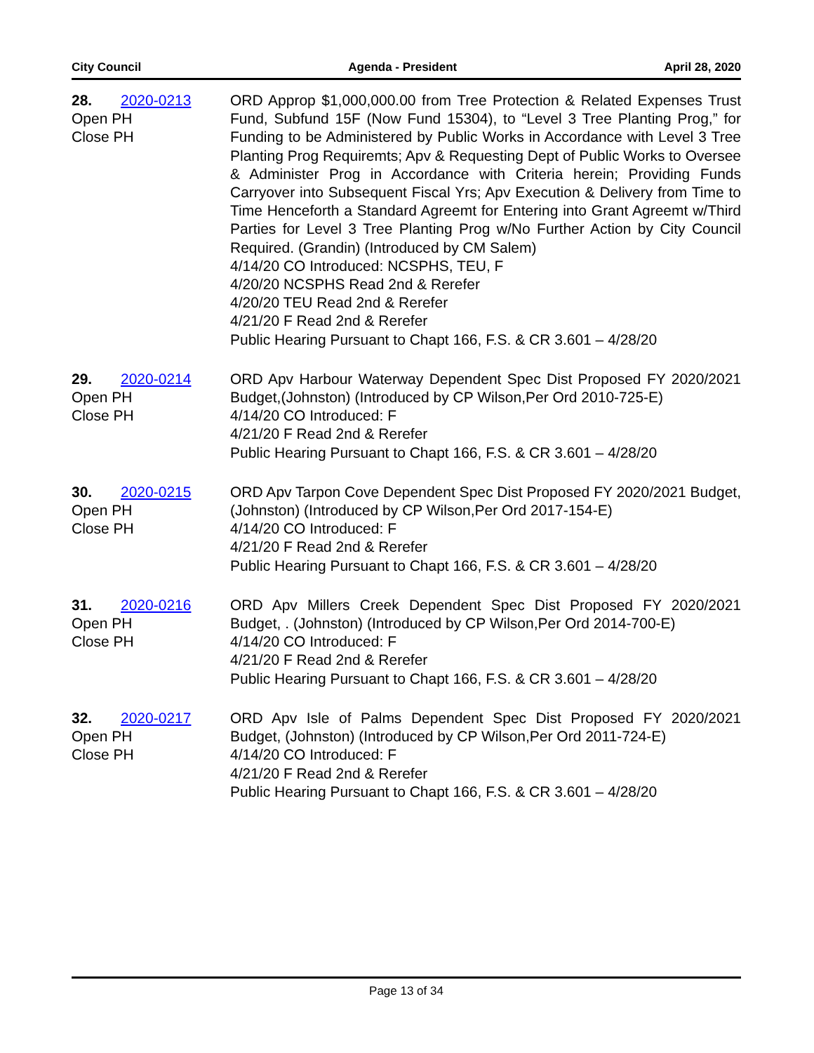City Council Agenda - President April 28, 2020
28. 2020-0213
Open PH
Close PH
ORD Approp $1,000,000.00 from Tree Protection & Related Expenses Trust Fund, Subfund 15F (Now Fund 15304), to “Level 3 Tree Planting Prog,” for Funding to be Administered by Public Works in Accordance with Level 3 Tree Planting Prog Requiremts; Apv & Requesting Dept of Public Works to Oversee & Administer Prog in Accordance with Criteria herein; Providing Funds Carryover into Subsequent Fiscal Yrs; Apv Execution & Delivery from Time to Time Henceforth a Standard Agreemt for Entering into Grant Agreemt w/Third Parties for Level 3 Tree Planting Prog w/No Further Action by City Council Required. (Grandin) (Introduced by CM Salem)
4/14/20 CO Introduced: NCSPHS, TEU, F
4/20/20 NCSPHS Read 2nd & Rerefer
4/20/20 TEU Read 2nd & Rerefer
4/21/20 F Read 2nd & Rerefer
Public Hearing Pursuant to Chapt 166, F.S. & CR 3.601 – 4/28/20
29. 2020-0214
Open PH
Close PH
ORD Apv Harbour Waterway Dependent Spec Dist Proposed FY 2020/2021 Budget,(Johnston) (Introduced by CP Wilson,Per Ord 2010-725-E)
4/14/20 CO Introduced: F
4/21/20 F Read 2nd & Rerefer
Public Hearing Pursuant to Chapt 166, F.S. & CR 3.601 – 4/28/20
30. 2020-0215
Open PH
Close PH
ORD Apv Tarpon Cove Dependent Spec Dist Proposed FY 2020/2021 Budget,(Johnston) (Introduced by CP Wilson,Per Ord 2017-154-E)
4/14/20 CO Introduced: F
4/21/20 F Read 2nd & Rerefer
Public Hearing Pursuant to Chapt 166, F.S. & CR 3.601 – 4/28/20
31. 2020-0216
Open PH
Close PH
ORD Apv Millers Creek Dependent Spec Dist Proposed FY 2020/2021 Budget, . (Johnston) (Introduced by CP Wilson,Per Ord 2014-700-E)
4/14/20 CO Introduced: F
4/21/20 F Read 2nd & Rerefer
Public Hearing Pursuant to Chapt 166, F.S. & CR 3.601 – 4/28/20
32. 2020-0217
Open PH
Close PH
ORD Apv Isle of Palms Dependent Spec Dist Proposed FY 2020/2021 Budget, (Johnston) (Introduced by CP Wilson,Per Ord 2011-724-E)
4/14/20 CO Introduced: F
4/21/20 F Read 2nd & Rerefer
Public Hearing Pursuant to Chapt 166, F.S. & CR 3.601 – 4/28/20
Page 13 of 34